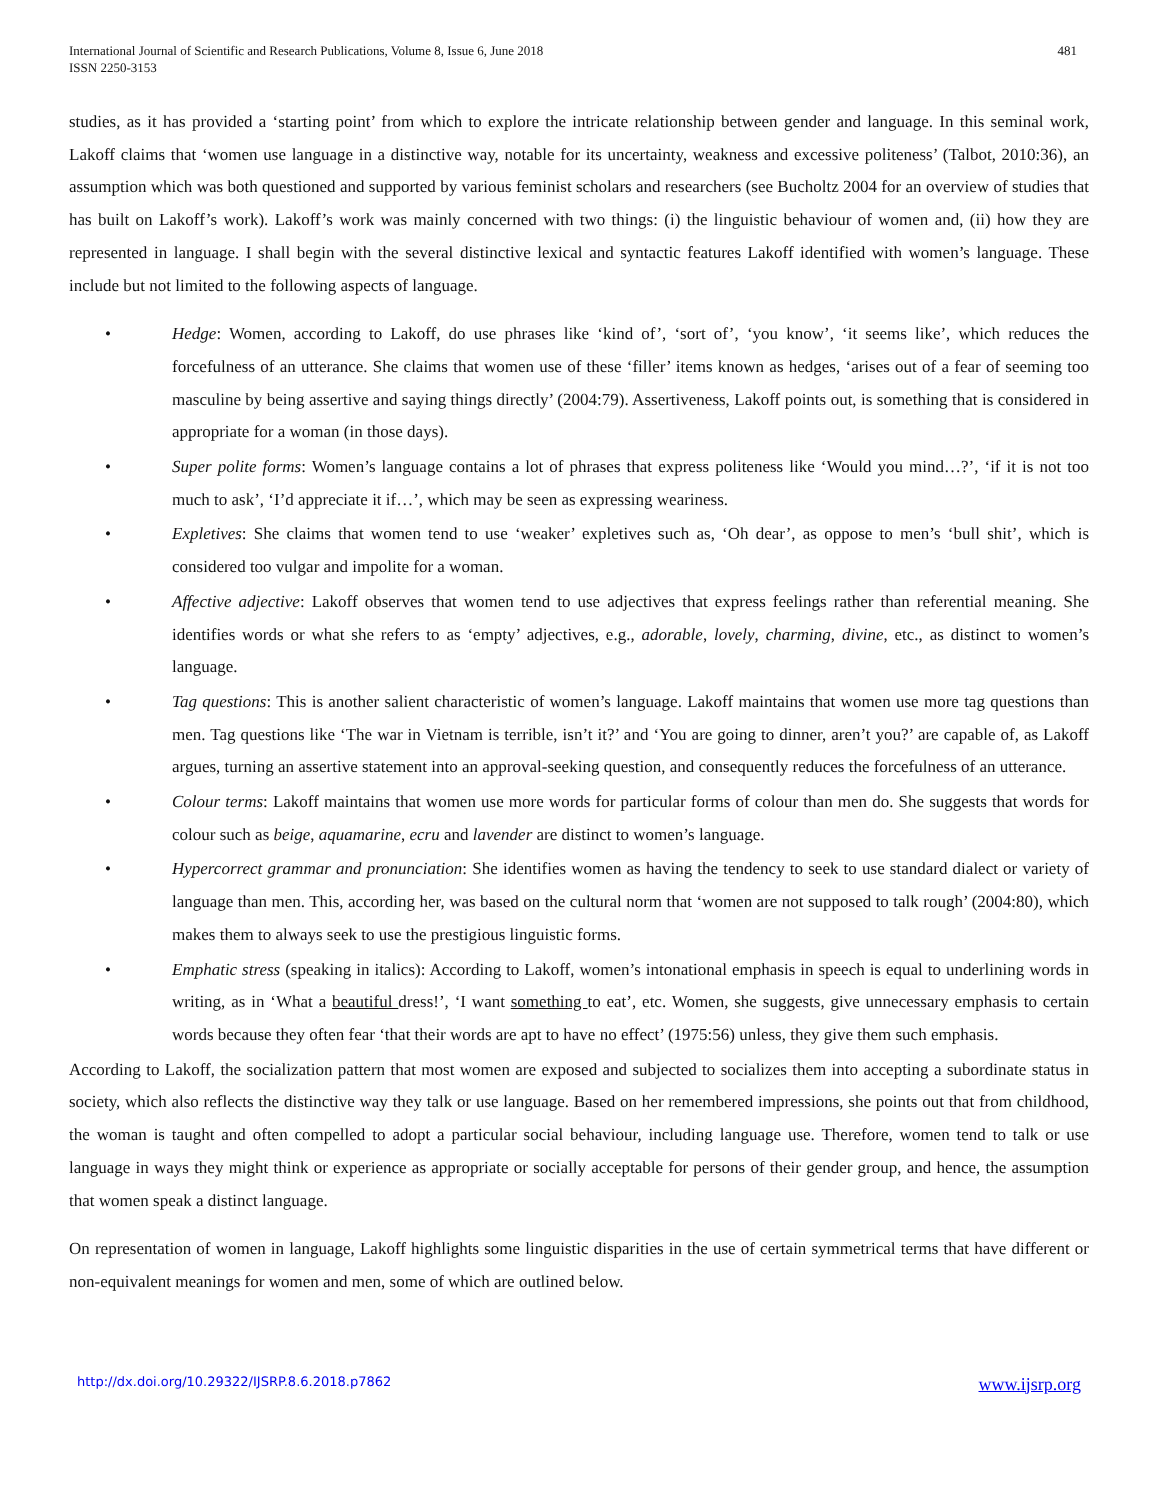International Journal of Scientific and Research Publications, Volume 8, Issue 6, June 2018
ISSN 2250-3153
481
studies, as it has provided a ‘starting point’ from which to explore the intricate relationship between gender and language. In this seminal work, Lakoff claims that ‘women use language in a distinctive way, notable for its uncertainty, weakness and excessive politeness’ (Talbot, 2010:36), an assumption which was both questioned and supported by various feminist scholars and researchers (see Bucholtz 2004 for an overview of studies that has built on Lakoff’s work). Lakoff’s work was mainly concerned with two things: (i) the linguistic behaviour of women and, (ii) how they are represented in language. I shall begin with the several distinctive lexical and syntactic features Lakoff identified with women’s language. These include but not limited to the following aspects of language.
• Hedge: Women, according to Lakoff, do use phrases like ‘kind of’, ‘sort of’, ‘you know’, ‘it seems like’, which reduces the forcefulness of an utterance. She claims that women use of these ‘filler’ items known as hedges, ‘arises out of a fear of seeming too masculine by being assertive and saying things directly’ (2004:79). Assertiveness, Lakoff points out, is something that is considered in appropriate for a woman (in those days).
• Super polite forms: Women’s language contains a lot of phrases that express politeness like ‘Would you mind…?’, ‘if it is not too much to ask’, ‘I’d appreciate it if…’, which may be seen as expressing weariness.
• Expletives: She claims that women tend to use ‘weaker’ expletives such as, ‘Oh dear’, as oppose to men’s ‘bull shit’, which is considered too vulgar and impolite for a woman.
• Affective adjective: Lakoff observes that women tend to use adjectives that express feelings rather than referential meaning. She identifies words or what she refers to as ‘empty’ adjectives, e.g., adorable, lovely, charming, divine, etc., as distinct to women’s language.
• Tag questions: This is another salient characteristic of women’s language. Lakoff maintains that women use more tag questions than men. Tag questions like ‘The war in Vietnam is terrible, isn’t it?’ and ‘You are going to dinner, aren’t you?’ are capable of, as Lakoff argues, turning an assertive statement into an approval-seeking question, and consequently reduces the forcefulness of an utterance.
• Colour terms: Lakoff maintains that women use more words for particular forms of colour than men do. She suggests that words for colour such as beige, aquamarine, ecru and lavender are distinct to women’s language.
• Hypercorrect grammar and pronunciation: She identifies women as having the tendency to seek to use standard dialect or variety of language than men. This, according her, was based on the cultural norm that ‘women are not supposed to talk rough’ (2004:80), which makes them to always seek to use the prestigious linguistic forms.
• Emphatic stress (speaking in italics): According to Lakoff, women’s intonational emphasis in speech is equal to underlining words in writing, as in ‘What a beautiful dress!’, ‘I want something to eat’, etc. Women, she suggests, give unnecessary emphasis to certain words because they often fear ‘that their words are apt to have no effect’ (1975:56) unless, they give them such emphasis.
According to Lakoff, the socialization pattern that most women are exposed and subjected to socializes them into accepting a subordinate status in society, which also reflects the distinctive way they talk or use language. Based on her remembered impressions, she points out that from childhood, the woman is taught and often compelled to adopt a particular social behaviour, including language use. Therefore, women tend to talk or use language in ways they might think or experience as appropriate or socially acceptable for persons of their gender group, and hence, the assumption that women speak a distinct language.
On representation of women in language, Lakoff highlights some linguistic disparities in the use of certain symmetrical terms that have different or non-equivalent meanings for women and men, some of which are outlined below.
http://dx.doi.org/10.29322/IJSRP.8.6.2018.p7862 www.ijsrp.org